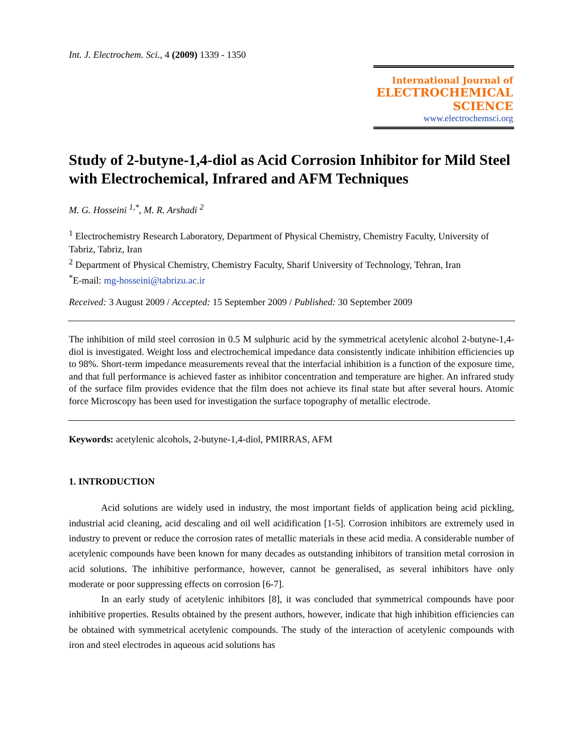Int. J. Electrochem. Sci., 4 (2009) 1339 - 1350
International Journal of
ELECTROCHEMICAL
SCIENCE
www.electrochemsci.org
Study of 2-butyne-1,4-diol as Acid Corrosion Inhibitor for Mild Steel with Electrochemical, Infrared and AFM Techniques
M. G. Hosseini <sup>1,*</sup>, M. R. Arshadi <sup>2</sup>
<sup>1</sup> Electrochemistry Research Laboratory, Department of Physical Chemistry, Chemistry Faculty, University of Tabriz, Tabriz, Iran
<sup>2</sup> Department of Physical Chemistry, Chemistry Faculty, Sharif University of Technology, Tehran, Iran
<sup>*</sup> E-mail: mg-hosseini@tabrizu.ac.ir
Received: 3 August 2009 / Accepted: 15 September 2009 / Published: 30 September 2009
The inhibition of mild steel corrosion in 0.5 M sulphuric acid by the symmetrical acetylenic alcohol 2-butyne-1,4-diol is investigated. Weight loss and electrochemical impedance data consistently indicate inhibition efficiencies up to 98%. Short-term impedance measurements reveal that the interfacial inhibition is a function of the exposure time, and that full performance is achieved faster as inhibitor concentration and temperature are higher. An infrared study of the surface film provides evidence that the film does not achieve its final state but after several hours. Atomic force Microscopy has been used for investigation the surface topography of metallic electrode.
Keywords: acetylenic alcohols, 2-butyne-1,4-diol, PMIRRAS, AFM
1. INTRODUCTION
Acid solutions are widely used in industry, the most important fields of application being acid pickling, industrial acid cleaning, acid descaling and oil well acidification [1-5]. Corrosion inhibitors are extremely used in industry to prevent or reduce the corrosion rates of metallic materials in these acid media. A considerable number of acetylenic compounds have been known for many decades as outstanding inhibitors of transition metal corrosion in acid solutions. The inhibitive performance, however, cannot be generalised, as several inhibitors have only moderate or poor suppressing effects on corrosion [6-7].
In an early study of acetylenic inhibitors [8], it was concluded that symmetrical compounds have poor inhibitive properties. Results obtained by the present authors, however, indicate that high inhibition efficiencies can be obtained with symmetrical acetylenic compounds. The study of the interaction of acetylenic compounds with iron and steel electrodes in aqueous acid solutions has